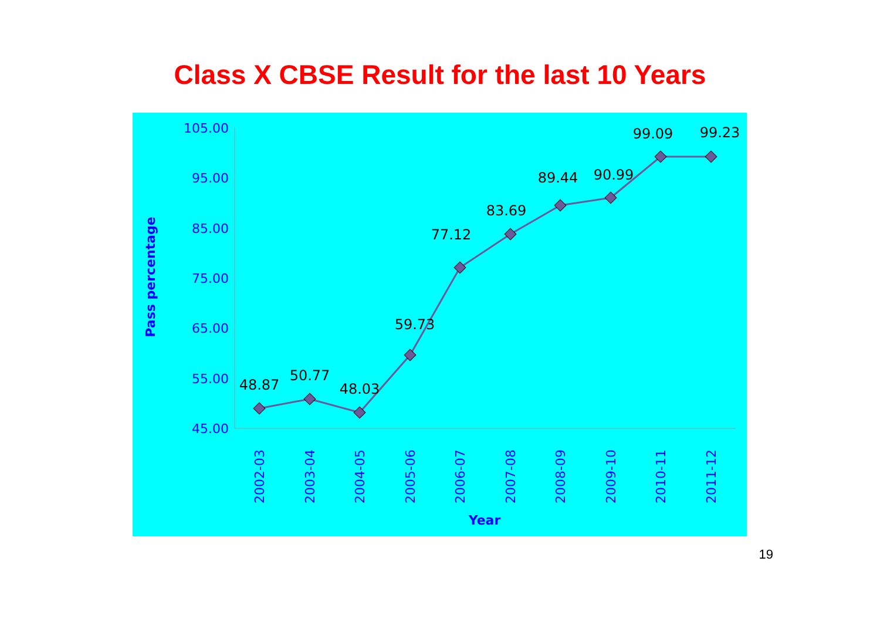Class X CBSE Result for the last 10 Years
105.00
95.00
85.00
75.00
65.00
55.00
45.00
Pass percentage
48.87
50.77
48.03
59.73
77.12
83.69
89.44
90.99
99.09
99.23
2002-03
2003-04
2004-05
2005-06
2006-07
2007-08
2008-09
2009-10
2010-11
2011-12
Year
19